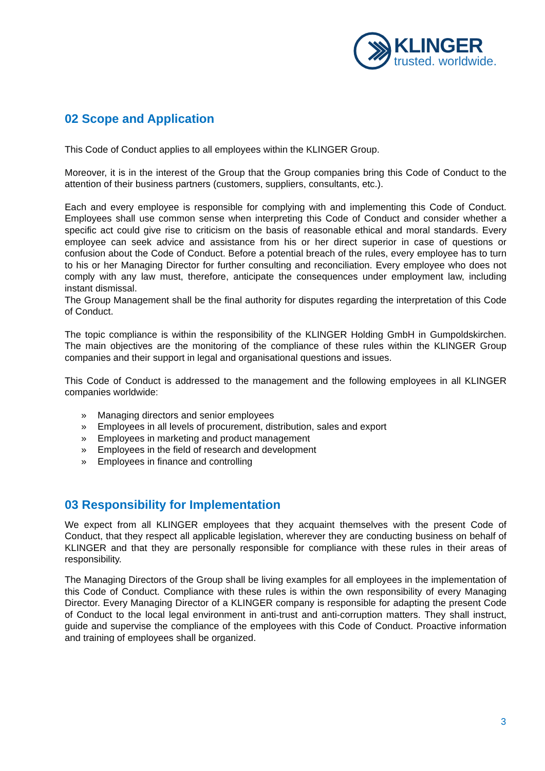KLINGER
trusted. worldwide.
02 Scope and Application
This Code of Conduct applies to all employees within the KLINGER Group.
Moreover, it is in the interest of the Group that the Group companies bring this Code of Conduct to the attention of their business partners (customers, suppliers, consultants, etc.).
Each and every employee is responsible for complying with and implementing this Code of Conduct. Employees shall use common sense when interpreting this Code of Conduct and consider whether a specific act could give rise to criticism on the basis of reasonable ethical and moral standards. Every employee can seek advice and assistance from his or her direct superior in case of questions or confusion about the Code of Conduct. Before a potential breach of the rules, every employee has to turn to his or her Managing Director for further consulting and reconciliation. Every employee who does not comply with any law must, therefore, anticipate the consequences under employment law, including instant dismissal.
The Group Management shall be the final authority for disputes regarding the interpretation of this Code of Conduct.
The topic compliance is within the responsibility of the KLINGER Holding GmbH in Gumpoldskirchen. The main objectives are the monitoring of the compliance of these rules within the KLINGER Group companies and their support in legal and organisational questions and issues.
This Code of Conduct is addressed to the management and the following employees in all KLINGER companies worldwide:
» Managing directors and senior employees
» Employees in all levels of procurement, distribution, sales and export
» Employees in marketing and product management
» Employees in the field of research and development
» Employees in finance and controlling
03 Responsibility for Implementation
We expect from all KLINGER employees that they acquaint themselves with the present Code of Conduct, that they respect all applicable legislation, wherever they are conducting business on behalf of KLINGER and that they are personally responsible for compliance with these rules in their areas of responsibility.
The Managing Directors of the Group shall be living examples for all employees in the implementation of this Code of Conduct. Compliance with these rules is within the own responsibility of every Managing Director. Every Managing Director of a KLINGER company is responsible for adapting the present Code of Conduct to the local legal environment in anti-trust and anti-corruption matters. They shall instruct, guide and supervise the compliance of the employees with this Code of Conduct. Proactive information and training of employees shall be organized.
3